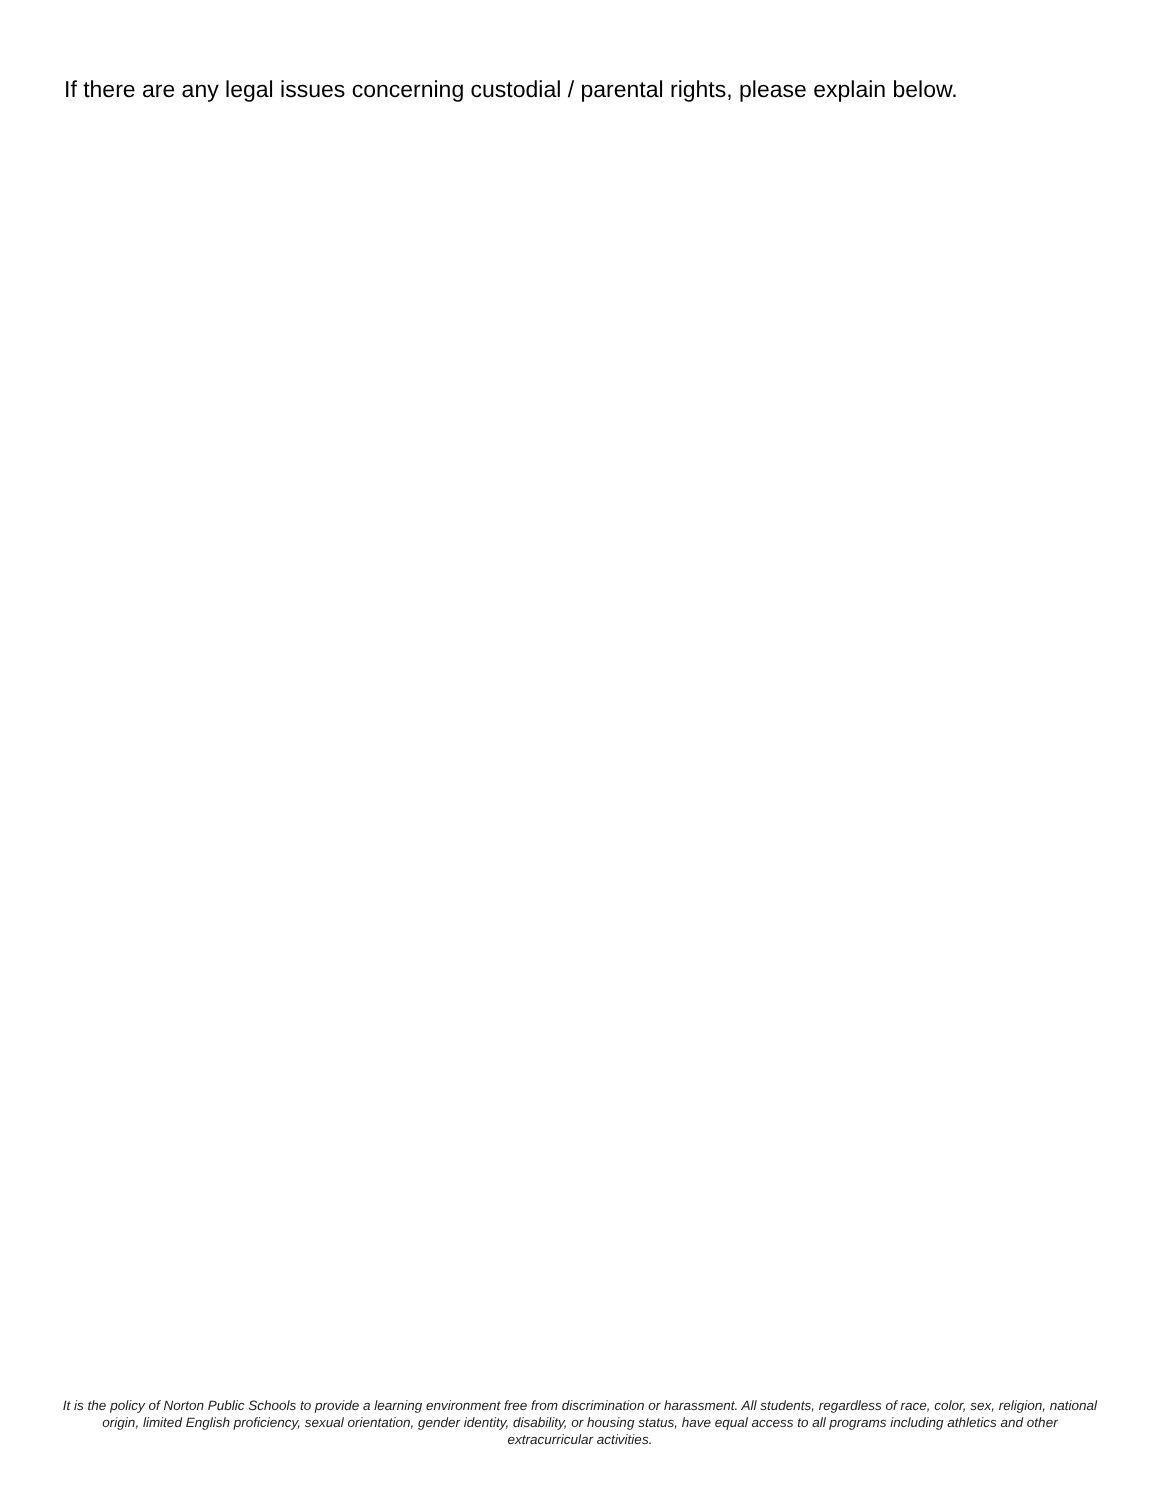If there are any legal issues concerning custodial / parental rights, please explain below.
It is the policy of Norton Public Schools to provide a learning environment free from discrimination or harassment. All students, regardless of race, color, sex, religion, national origin, limited English proficiency, sexual orientation, gender identity, disability, or housing status, have equal access to all programs including athletics and other extracurricular activities.